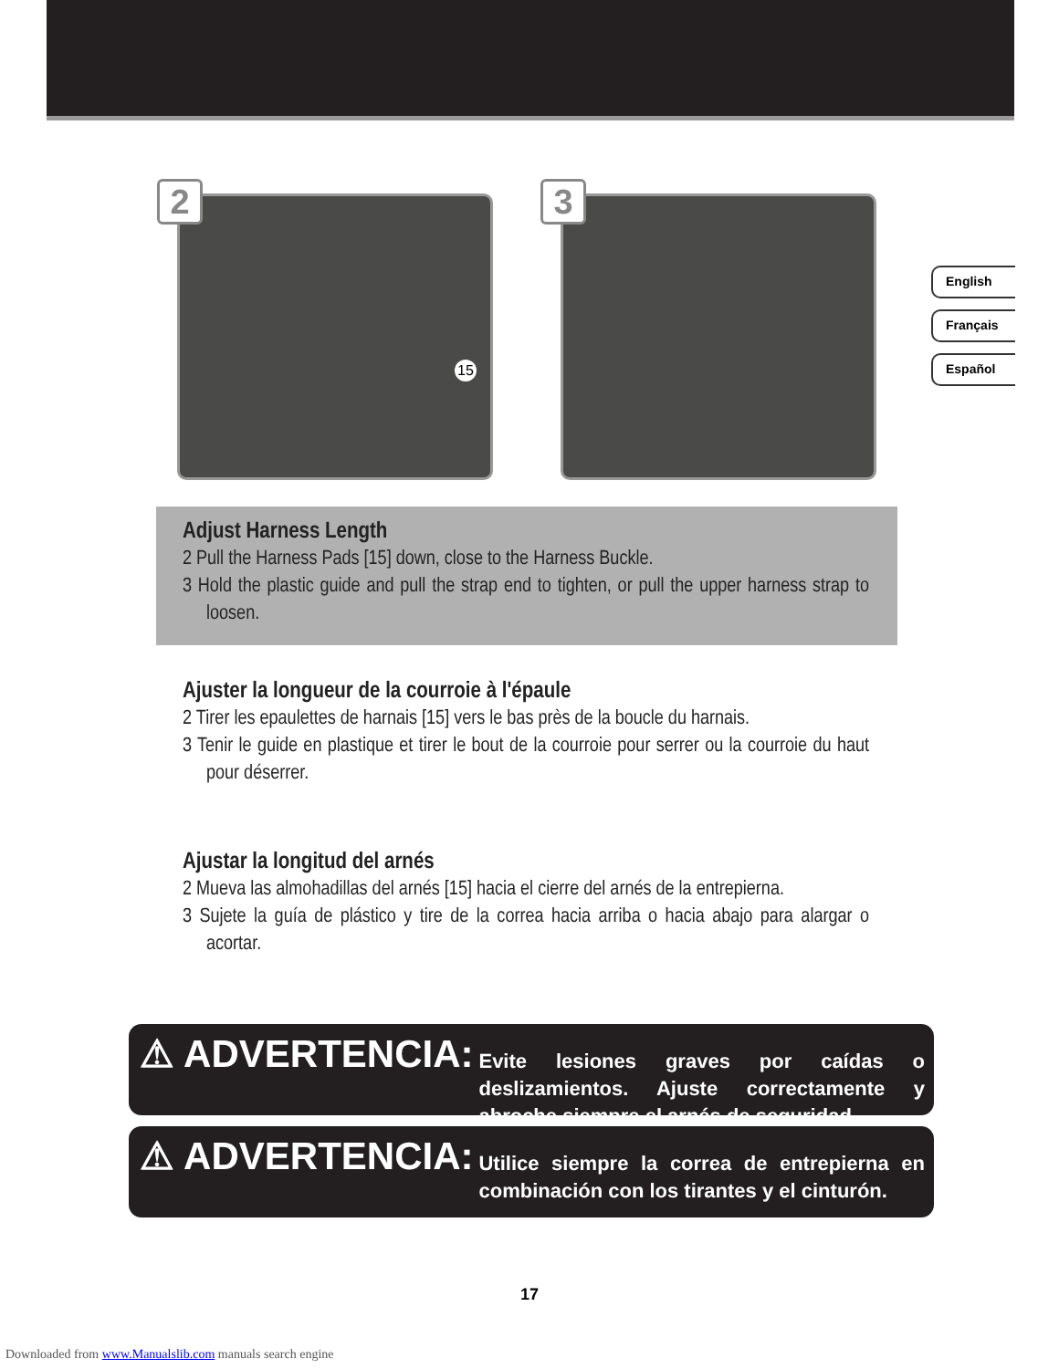2
15
3
English
Français
Español
Adjust Harness Length
2 Pull the Harness Pads [15] down, close to the Harness Buckle.
3 Hold the plastic guide and pull the strap end to tighten, or pull the upper harness strap to loosen.
Ajuster la longueur de la courroie à l'épaule
2 Tirer les epaulettes de harnais [15] vers le bas près de la boucle du harnais.
3 Tenir le guide en plastique et tirer le bout de la courroie pour serrer ou la courroie du haut pour déserrer.
Ajustar la longitud del arnés
2 Mueva las almohadillas del arnés [15] hacia el cierre del arnés de la entrepierna.
3 Sujete la guía de plástico y tire de la correa hacia arriba o hacia abajo para alargar o acortar.
⚠ ADVERTENCIA:
Evite lesiones graves por caídas o deslizamientos. Ajuste correctamente y abroche siempre el arnés de seguridad.
⚠ ADVERTENCIA:
Utilice siempre la correa de entrepierna en combinación con los tirantes y el cinturón.
17
Downloaded from www.Manualslib.com manuals search engine